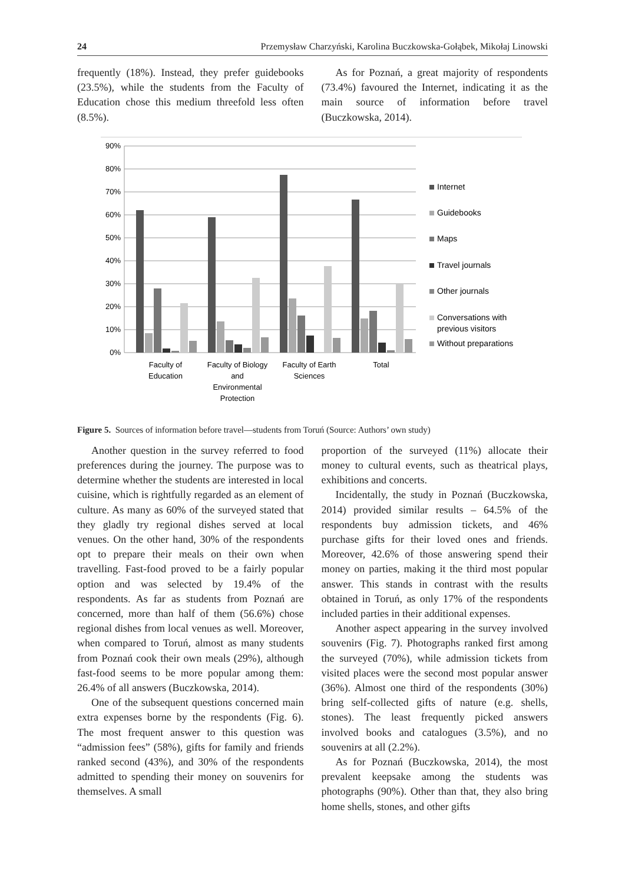24 Przemysław Charzyński, Karolina Buczkowska-Gołąbek, Mikołaj Linowski
frequently (18%). Instead, they prefer guidebooks (23.5%), while the students from the Faculty of Education chose this medium threefold less often (8.5%).
As for Poznań, a great majority of respondents (73.4%) favoured the Internet, indicating it as the main source of information before travel (Buczkowska, 2014).
90%
80%
70%
60%
50%
40%
30%
20%
10%
0%
Faculty of
Education
Faculty of Biology
and
Environmental
Protection
Faculty of Earth
Sciences
Total
Internet
Guidebooks
Maps
Travel journals
Other journals
Conversations with
previous visitors
Without preparations
Figure 5. Sources of information before travel—students from Toruń (Source: Authors’ own study)
Another question in the survey referred to food preferences during the journey. The purpose was to determine whether the students are interested in local cuisine, which is rightfully regarded as an element of culture. As many as 60% of the surveyed stated that they gladly try regional dishes served at local venues. On the other hand, 30% of the respondents opt to prepare their meals on their own when travelling. Fast-food proved to be a fairly popular option and was selected by 19.4% of the respondents. As far as students from Poznań are concerned, more than half of them (56.6%) chose regional dishes from local venues as well. Moreover, when compared to Toruń, almost as many students from Poznań cook their own meals (29%), although fast-food seems to be more popular among them: 26.4% of all answers (Buczkowska, 2014).
One of the subsequent questions concerned main extra expenses borne by the respondents (Fig. 6). The most frequent answer to this question was “admission fees” (58%), gifts for family and friends ranked second (43%), and 30% of the respondents admitted to spending their money on souvenirs for themselves. A small
proportion of the surveyed (11%) allocate their money to cultural events, such as theatrical plays, exhibitions and concerts.
Incidentally, the study in Poznań (Buczkowska, 2014) provided similar results – 64.5% of the respondents buy admission tickets, and 46% purchase gifts for their loved ones and friends. Moreover, 42.6% of those answering spend their money on parties, making it the third most popular answer. This stands in contrast with the results obtained in Toruń, as only 17% of the respondents included parties in their additional expenses.
Another aspect appearing in the survey involved souvenirs (Fig. 7). Photographs ranked first among the surveyed (70%), while admission tickets from visited places were the second most popular answer (36%). Almost one third of the respondents (30%) bring self-collected gifts of nature (e.g. shells, stones). The least frequently picked answers involved books and catalogues (3.5%), and no souvenirs at all (2.2%).
As for Poznań (Buczkowska, 2014), the most prevalent keepsake among the students was photographs (90%). Other than that, they also bring home shells, stones, and other gifts